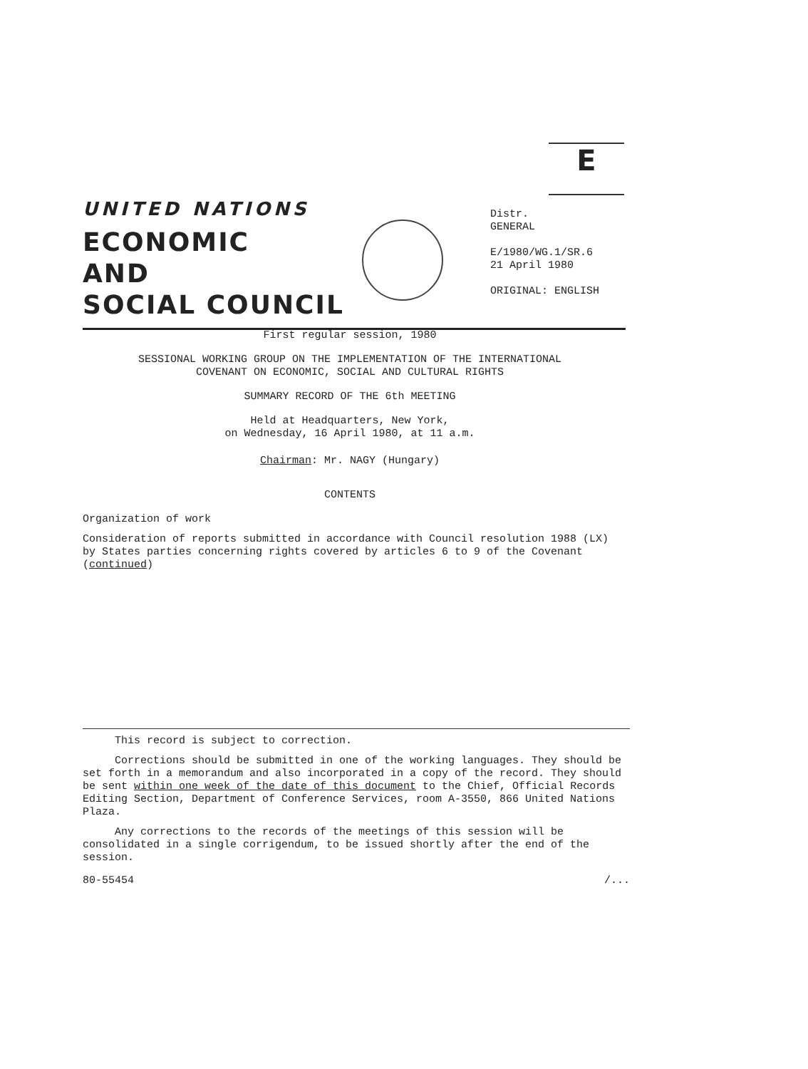E
UNITED NATIONS
ECONOMIC
AND
SOCIAL COUNCIL
Distr.
GENERAL
E/1980/WG.1/SR.6
21 April 1980
ORIGINAL: ENGLISH
First regular session, 1980
SESSIONAL WORKING GROUP ON THE IMPLEMENTATION OF THE INTERNATIONAL
COVENANT ON ECONOMIC, SOCIAL AND CULTURAL RIGHTS
SUMMARY RECORD OF THE 6th MEETING
Held at Headquarters, New York,
on Wednesday, 16 April 1980, at 11 a.m.
Chairman: Mr. NAGY (Hungary)
CONTENTS
Organization of work
Consideration of reports submitted in accordance with Council resolution 1988 (LX) by States parties concerning rights covered by articles 6 to 9 of the Covenant (continued)
This record is subject to correction.
Corrections should be submitted in one of the working languages. They should be set forth in a memorandum and also incorporated in a copy of the record. They should be sent within one week of the date of this document to the Chief, Official Records Editing Section, Department of Conference Services, room A-3550, 866 United Nations Plaza.
Any corrections to the records of the meetings of this session will be consolidated in a single corrigendum, to be issued shortly after the end of the session.
80-55454 /...